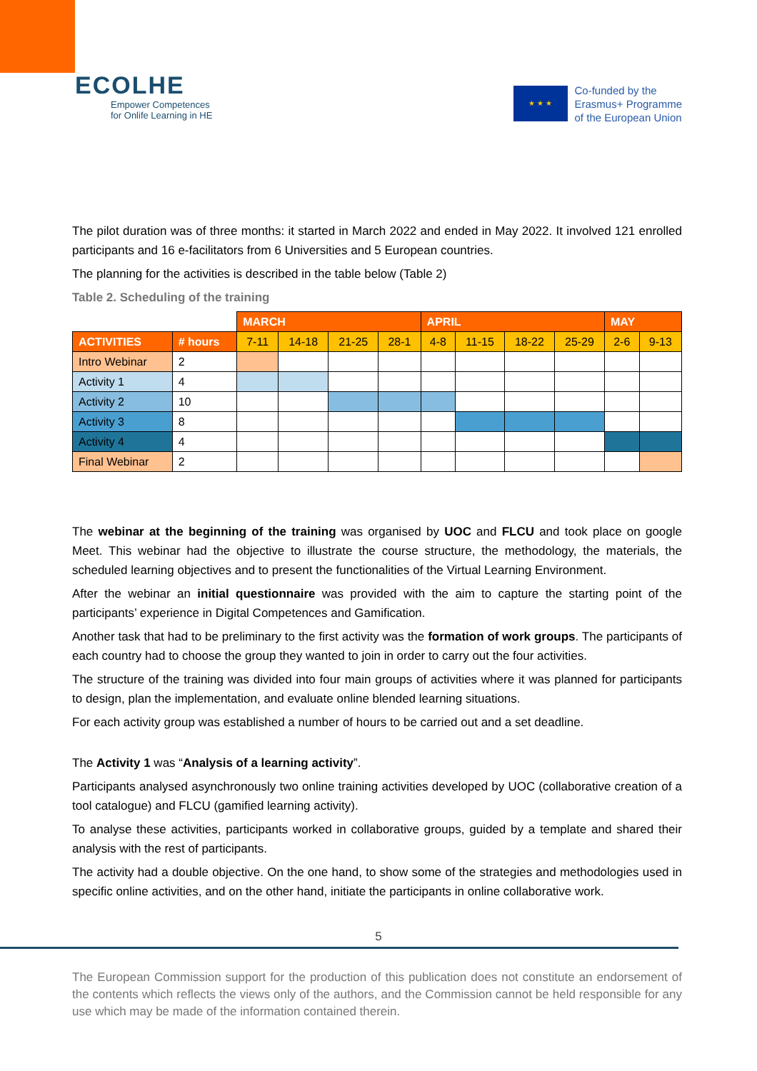ECOLHE
Empower Competences
for Onlife Learning in HE
★ ★ ★
Co-funded by the
Erasmus+ Programme
of the European Union
The pilot duration was of three months: it started in March 2022 and ended in May 2022. It involved 121 enrolled participants and 16 e-facilitators from 6 Universities and 5 European countries.
The planning for the activities is described in the table below (Table 2)
Table 2. Scheduling of the training
| | | MARCH | | | | APRIL | | | | MAY | |
| ACTIVITIES | # hours | 7-11 | 14-18 | 21-25 | 28-1 | 4-8 | 11-15 | 18-22 | 25-29 | 2-6 | 9-13 |
| Intro Webinar | 2 | | | | | | | | | | |
| Activity 1 | 4 | | | | | | | | | | |
| Activity 2 | 10 | | | | | | | | | | |
| Activity 3 | 8 | | | | | | | | | | |
| Activity 4 | 4 | | | | | | | | | | |
| Final Webinar | 2 | | | | | | | | | | |
The webinar at the beginning of the training was organised by UOC and FLCU and took place on google Meet. This webinar had the objective to illustrate the course structure, the methodology, the materials, the scheduled learning objectives and to present the functionalities of the Virtual Learning Environment.
After the webinar an initial questionnaire was provided with the aim to capture the starting point of the participants’ experience in Digital Competences and Gamification.
Another task that had to be preliminary to the first activity was the formation of work groups. The participants of each country had to choose the group they wanted to join in order to carry out the four activities.
The structure of the training was divided into four main groups of activities where it was planned for participants to design, plan the implementation, and evaluate online blended learning situations.
For each activity group was established a number of hours to be carried out and a set deadline.
The Activity 1 was “Analysis of a learning activity”.
Participants analysed asynchronously two online training activities developed by UOC (collaborative creation of a tool catalogue) and FLCU (gamified learning activity).
To analyse these activities, participants worked in collaborative groups, guided by a template and shared their analysis with the rest of participants.
The activity had a double objective. On the one hand, to show some of the strategies and methodologies used in specific online activities, and on the other hand, initiate the participants in online collaborative work.
5
The European Commission support for the production of this publication does not constitute an endorsement of the contents which reflects the views only of the authors, and the Commission cannot be held responsible for any use which may be made of the information contained therein.